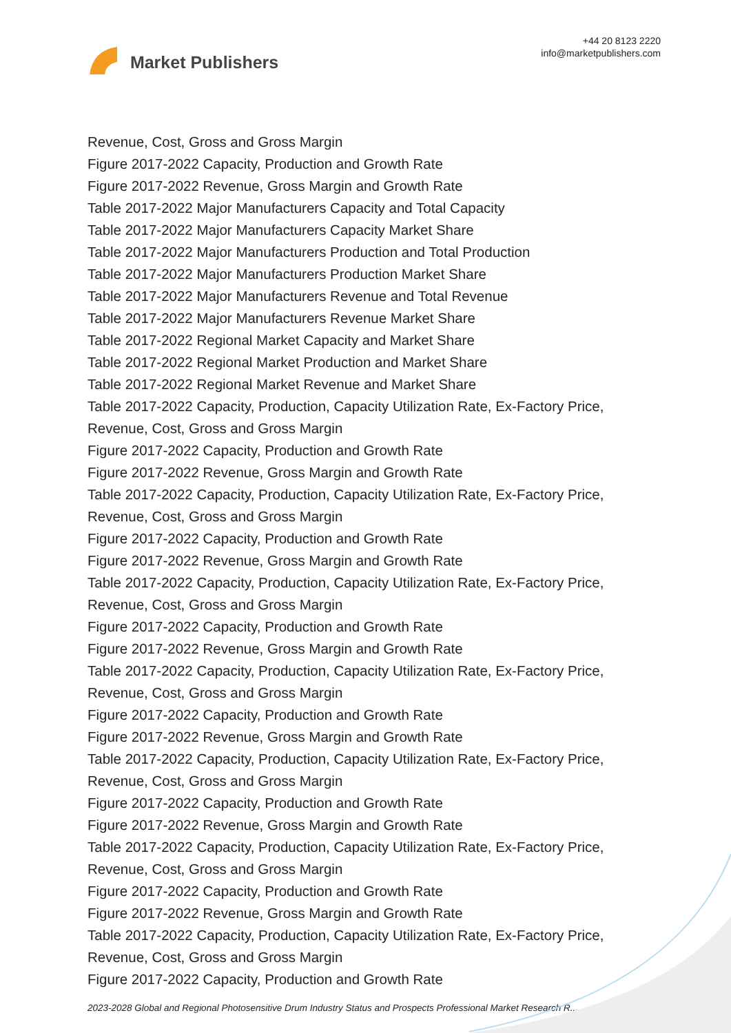Market Publishers
+44 20 8123 2220
info@marketpublishers.com
Revenue, Cost, Gross and Gross Margin
Figure 2017-2022 Capacity, Production and Growth Rate
Figure 2017-2022 Revenue, Gross Margin and Growth Rate
Table 2017-2022 Major Manufacturers Capacity and Total Capacity
Table 2017-2022 Major Manufacturers Capacity Market Share
Table 2017-2022 Major Manufacturers Production and Total Production
Table 2017-2022 Major Manufacturers Production Market Share
Table 2017-2022 Major Manufacturers Revenue and Total Revenue
Table 2017-2022 Major Manufacturers Revenue Market Share
Table 2017-2022 Regional Market Capacity and Market Share
Table 2017-2022 Regional Market Production and Market Share
Table 2017-2022 Regional Market Revenue and Market Share
Table 2017-2022 Capacity, Production, Capacity Utilization Rate, Ex-Factory Price, Revenue, Cost, Gross and Gross Margin
Figure 2017-2022 Capacity, Production and Growth Rate
Figure 2017-2022 Revenue, Gross Margin and Growth Rate
Table 2017-2022 Capacity, Production, Capacity Utilization Rate, Ex-Factory Price, Revenue, Cost, Gross and Gross Margin
Figure 2017-2022 Capacity, Production and Growth Rate
Figure 2017-2022 Revenue, Gross Margin and Growth Rate
Table 2017-2022 Capacity, Production, Capacity Utilization Rate, Ex-Factory Price, Revenue, Cost, Gross and Gross Margin
Figure 2017-2022 Capacity, Production and Growth Rate
Figure 2017-2022 Revenue, Gross Margin and Growth Rate
Table 2017-2022 Capacity, Production, Capacity Utilization Rate, Ex-Factory Price, Revenue, Cost, Gross and Gross Margin
Figure 2017-2022 Capacity, Production and Growth Rate
Figure 2017-2022 Revenue, Gross Margin and Growth Rate
Table 2017-2022 Capacity, Production, Capacity Utilization Rate, Ex-Factory Price, Revenue, Cost, Gross and Gross Margin
Figure 2017-2022 Capacity, Production and Growth Rate
Figure 2017-2022 Revenue, Gross Margin and Growth Rate
Table 2017-2022 Capacity, Production, Capacity Utilization Rate, Ex-Factory Price, Revenue, Cost, Gross and Gross Margin
Figure 2017-2022 Capacity, Production and Growth Rate
Figure 2017-2022 Revenue, Gross Margin and Growth Rate
Table 2017-2022 Capacity, Production, Capacity Utilization Rate, Ex-Factory Price, Revenue, Cost, Gross and Gross Margin
Figure 2017-2022 Capacity, Production and Growth Rate
2023-2028 Global and Regional Photosensitive Drum Industry Status and Prospects Professional Market Research R...